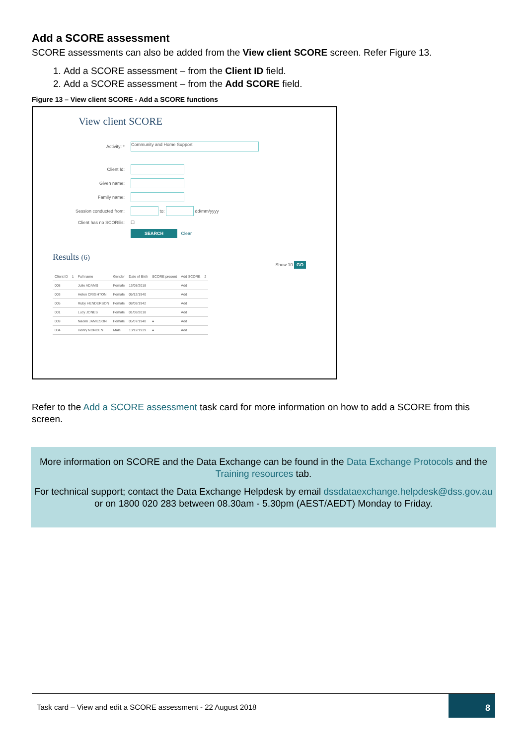Add a SCORE assessment
SCORE assessments can also be added from the View client SCORE screen. Refer Figure 13.
1. Add a SCORE assessment – from the Client ID field.
2. Add a SCORE assessment – from the Add SCORE field.
Figure 13 – View client SCORE - Add a SCORE functions
View client SCORE
Activity: *
Community and Home Support
Client Id:
Given name:
Family name:
Session conducted from:
to:
dd/mm/yyyy
Client has no SCOREs:
☐
SEARCH Clear
Results (6)
Show 10 GO
| Client ID | 1 | Full name | Gender | Date of Birth | SCORE present | Add SCORE | 2 |
| --- | --- | --- | --- | --- | --- | --- | --- |
| 008 | | Julie ADAMS | Female | 13/08/2018 | | Add | |
| 003 | | Helen CRIGHTON | Female | 05/12/1940 | | Add | |
| 005 | | Ruby HENDERSON | Female | 08/08/1942 | | Add | |
| 001 | | Lucy JONES | Female | 01/08/2018 | | Add | |
| 009 | | Naomi JAMIESON | Female | 05/07/1940 | ● | Add | |
| 004 | | Henry NONDEN | Male | 13/12/1939 | ● | Add | |
Refer to the Add a SCORE assessment task card for more information on how to add a SCORE from this screen.
More information on SCORE and the Data Exchange can be found in the Data Exchange Protocols and the Training resources tab.
For technical support; contact the Data Exchange Helpdesk by email dssdataexchange.helpdesk@dss.gov.au or on 1800 020 283 between 08.30am - 5.30pm (AEST/AEDT) Monday to Friday.
Task card – View and edit a SCORE assessment - 22 August 2018
8